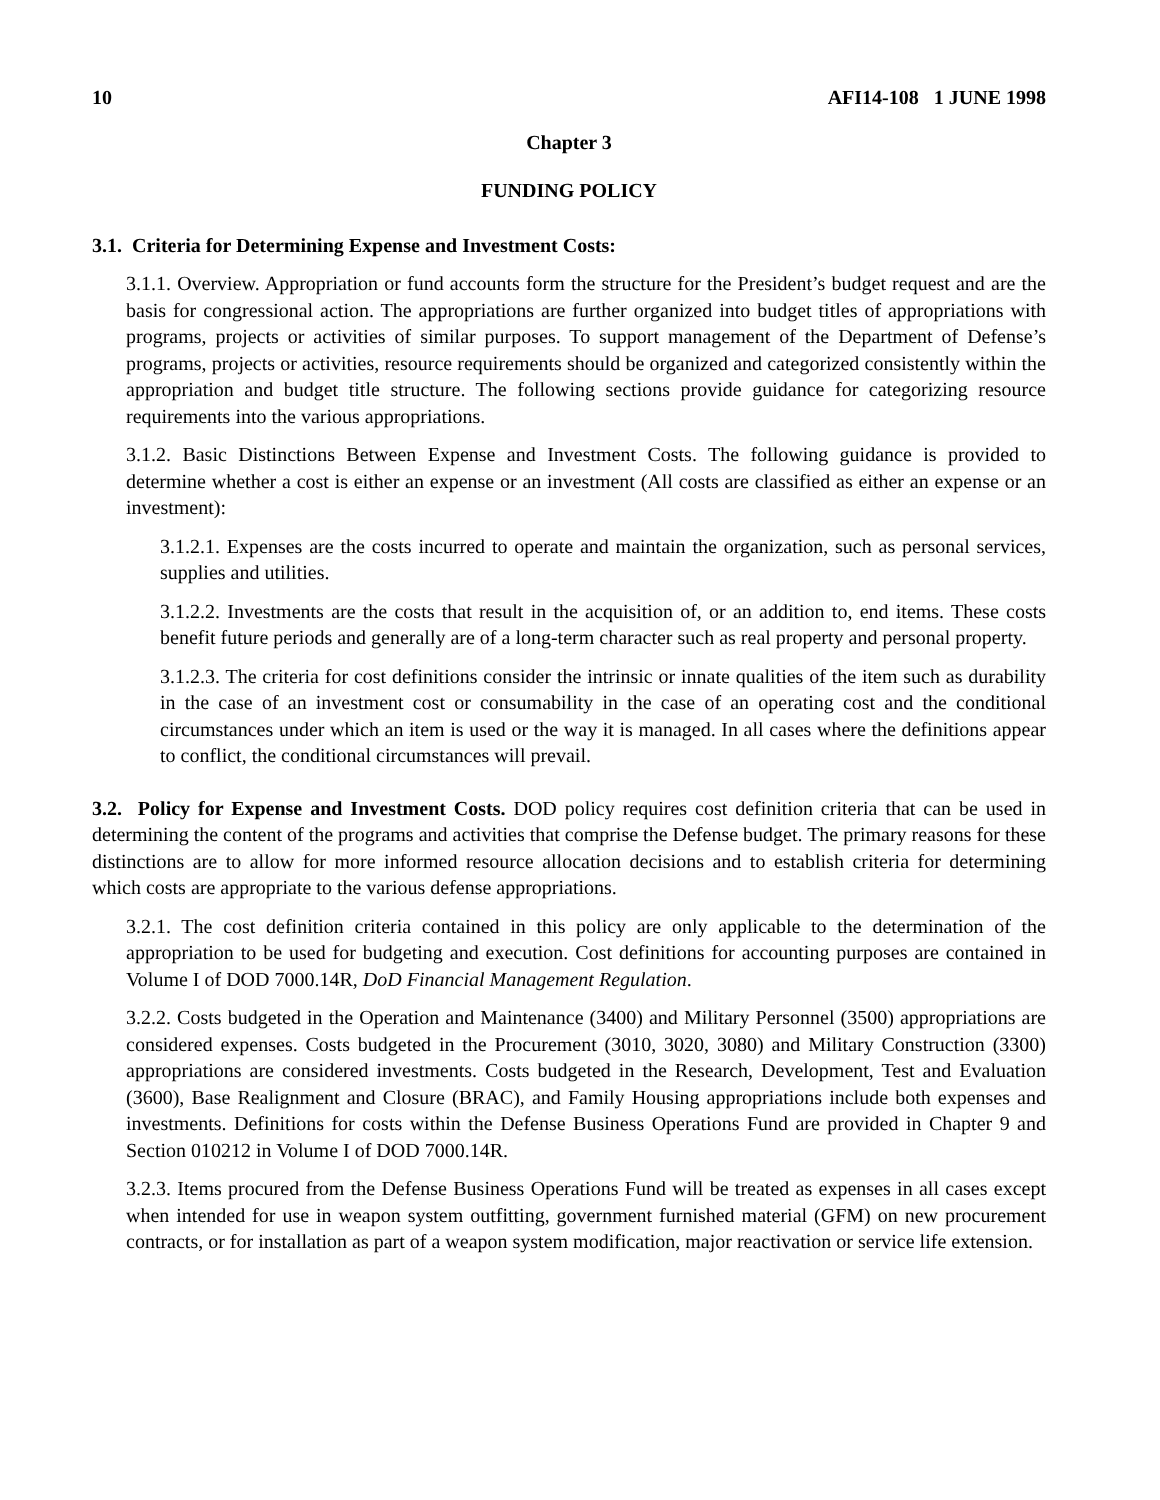10 AFI14-108 1 JUNE 1998
Chapter 3
FUNDING POLICY
3.1. Criteria for Determining Expense and Investment Costs:
3.1.1. Overview. Appropriation or fund accounts form the structure for the President’s budget request and are the basis for congressional action. The appropriations are further organized into budget titles of appropriations with programs, projects or activities of similar purposes. To support management of the Department of Defense’s programs, projects or activities, resource requirements should be organized and categorized consistently within the appropriation and budget title structure. The following sections provide guidance for categorizing resource requirements into the various appropriations.
3.1.2. Basic Distinctions Between Expense and Investment Costs. The following guidance is provided to determine whether a cost is either an expense or an investment (All costs are classified as either an expense or an investment):
3.1.2.1. Expenses are the costs incurred to operate and maintain the organization, such as personal services, supplies and utilities.
3.1.2.2. Investments are the costs that result in the acquisition of, or an addition to, end items. These costs benefit future periods and generally are of a long-term character such as real property and personal property.
3.1.2.3. The criteria for cost definitions consider the intrinsic or innate qualities of the item such as durability in the case of an investment cost or consumability in the case of an operating cost and the conditional circumstances under which an item is used or the way it is managed. In all cases where the definitions appear to conflict, the conditional circumstances will prevail.
3.2. Policy for Expense and Investment Costs. DOD policy requires cost definition criteria that can be used in determining the content of the programs and activities that comprise the Defense budget. The primary reasons for these distinctions are to allow for more informed resource allocation decisions and to establish criteria for determining which costs are appropriate to the various defense appropriations.
3.2.1. The cost definition criteria contained in this policy are only applicable to the determination of the appropriation to be used for budgeting and execution. Cost definitions for accounting purposes are contained in Volume I of DOD 7000.14R, DoD Financial Management Regulation.
3.2.2. Costs budgeted in the Operation and Maintenance (3400) and Military Personnel (3500) appropriations are considered expenses. Costs budgeted in the Procurement (3010, 3020, 3080) and Military Construction (3300) appropriations are considered investments. Costs budgeted in the Research, Development, Test and Evaluation (3600), Base Realignment and Closure (BRAC), and Family Housing appropriations include both expenses and investments. Definitions for costs within the Defense Business Operations Fund are provided in Chapter 9 and Section 010212 in Volume I of DOD 7000.14R.
3.2.3. Items procured from the Defense Business Operations Fund will be treated as expenses in all cases except when intended for use in weapon system outfitting, government furnished material (GFM) on new procurement contracts, or for installation as part of a weapon system modification, major reactivation or service life extension.